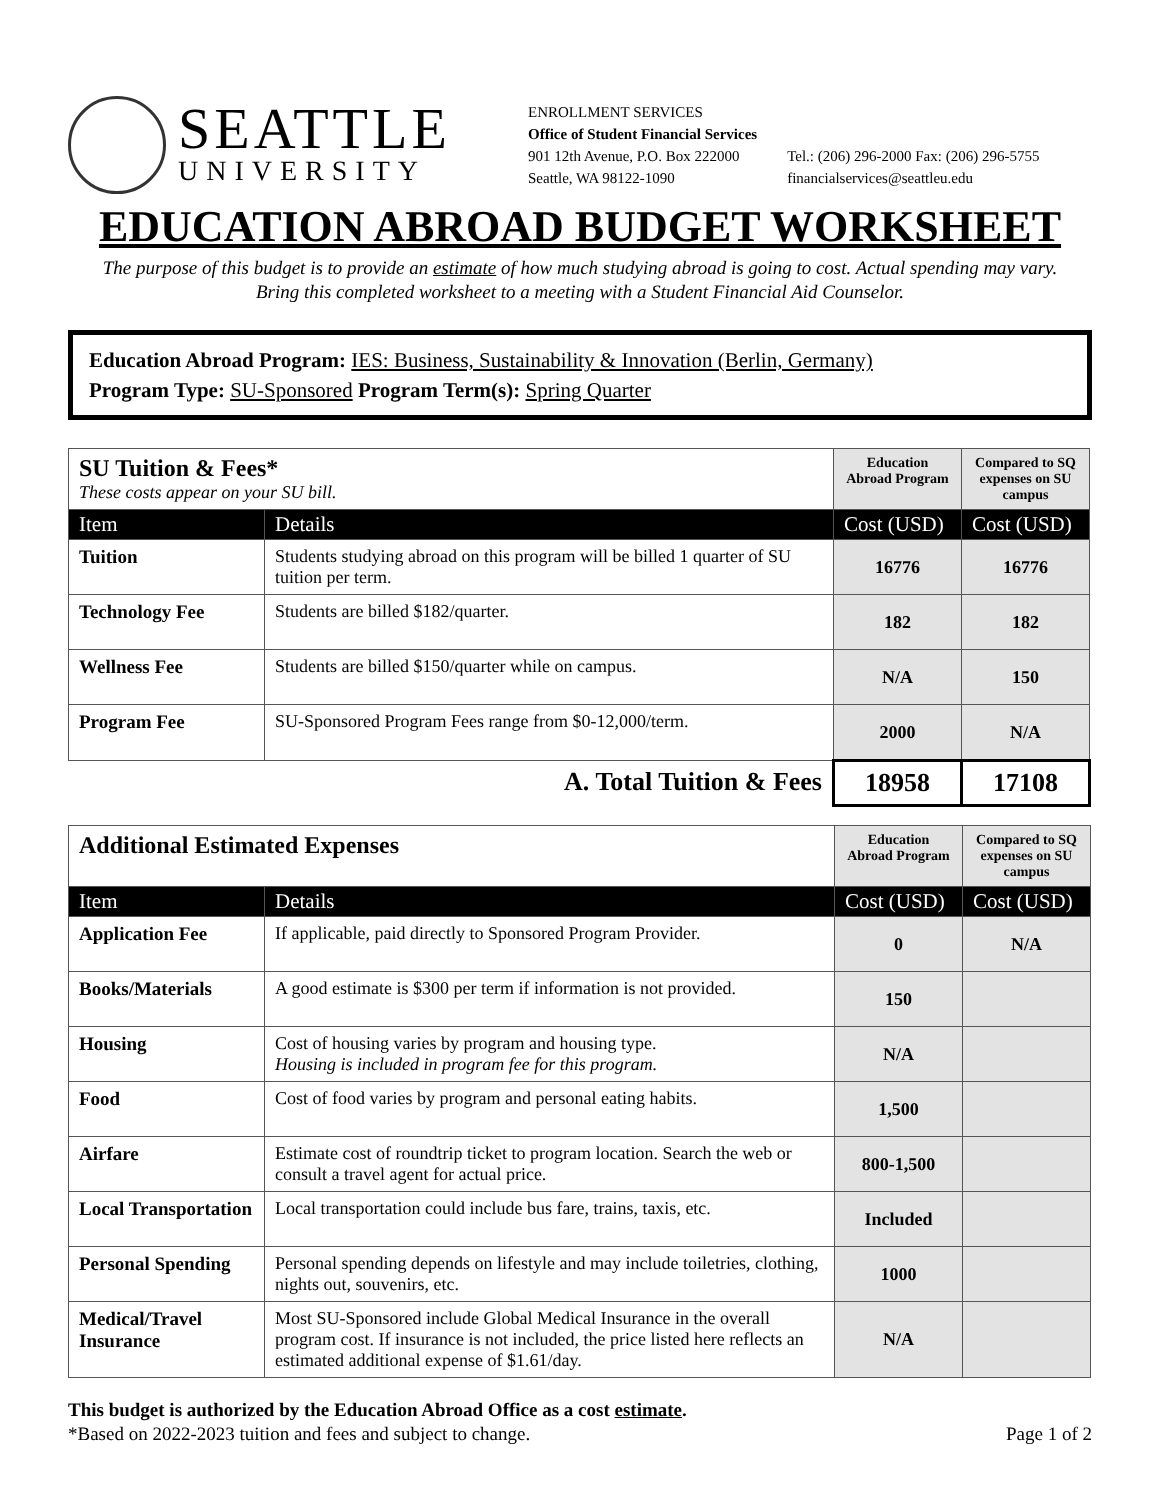SEATTLE
UNIVERSITY
ENROLLMENT SERVICES
Office of Student Financial Services
901 12th Avenue, P.O. Box 222000
Seattle, WA 98122-1090
Tel.: (206) 296-2000 Fax: (206) 296-5755
financialservices@seattleu.edu
EDUCATION ABROAD BUDGET WORKSHEET
The purpose of this budget is to provide an estimate of how much studying abroad is going to cost. Actual spending may vary.
Bring this completed worksheet to a meeting with a Student Financial Aid Counselor.
Education Abroad Program: IES: Business, Sustainability & Innovation (Berlin, Germany)
Program Type: SU-Sponsored Program Term(s): Spring Quarter
| SU Tuition & Fees* These costs appear on your SU bill. | | Education Abroad Program | Compared to SQ expenses on SU campus |
| Item | Details | Cost (USD) | Cost (USD) |
| Tuition | Students studying abroad on this program will be billed 1 quarter of SU tuition per term. | 16776 | 16776 |
| Technology Fee | Students are billed $182/quarter. | 182 | 182 |
| Wellness Fee | Students are billed $150/quarter while on campus. | N/A | 150 |
| Program Fee | SU-Sponsored Program Fees range from $0-12,000/term. | 2000 | N/A |
| A. Total Tuition & Fees | | 18958 | 17108 |
| Additional Estimated Expenses | | Education Abroad Program | Compared to SQ expenses on SU campus |
| Item | Details | Cost (USD) | Cost (USD) |
| Application Fee | If applicable, paid directly to Sponsored Program Provider. | 0 | N/A |
| Books/Materials | A good estimate is $300 per term if information is not provided. | 150 | |
| Housing | Cost of housing varies by program and housing type. Housing is included in program fee for this program. | N/A | |
| Food | Cost of food varies by program and personal eating habits. | 1,500 | |
| Airfare | Estimate cost of roundtrip ticket to program location. Search the web or consult a travel agent for actual price. | 800-1,500 | |
| Local Transportation | Local transportation could include bus fare, trains, taxis, etc. | Included | |
| Personal Spending | Personal spending depends on lifestyle and may include toiletries, clothing, nights out, souvenirs, etc. | 1000 | |
| Medical/Travel Insurance | Most SU-Sponsored include Global Medical Insurance in the overall program cost. If insurance is not included, the price listed here reflects an estimated additional expense of $1.61/day. | N/A | |
This budget is authorized by the Education Abroad Office as a cost estimate.
*Based on 2022-2023 tuition and fees and subject to change. Page 1 of 2